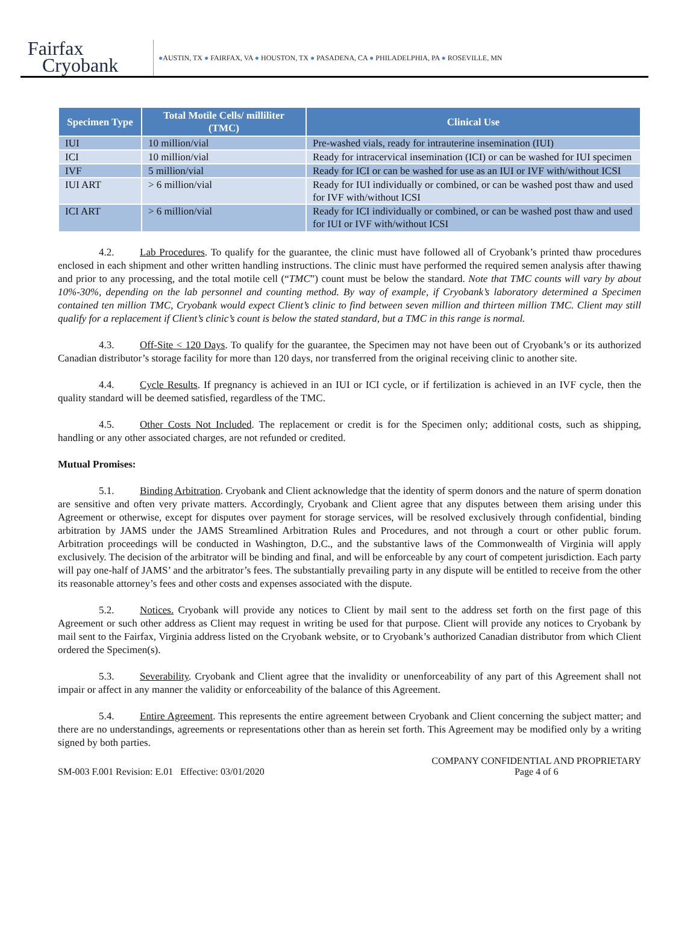Fairfax
Cryobank
●AUSTIN, TX ● FAIRFAX, VA ● HOUSTON, TX ● PASADENA, CA ● PHILADELPHIA, PA ● ROSEVILLE, MN
| Specimen Type | Total Motile Cells/ milliliter (TMC) | Clinical Use |
| --- | --- | --- |
| IUI | 10 million/vial | Pre-washed vials, ready for intrauterine insemination (IUI) |
| ICI | 10 million/vial | Ready for intracervical insemination (ICI) or can be washed for IUI specimen |
| IVF | 5 million/vial | Ready for ICI or can be washed for use as an IUI or IVF with/without ICSI |
| IUI ART | > 6 million/vial | Ready for IUI individually or combined, or can be washed post thaw and used for IVF with/without ICSI |
| ICI ART | > 6 million/vial | Ready for ICI individually or combined, or can be washed post thaw and used for IUI or IVF with/without ICSI |
4.2. Lab Procedures. To qualify for the guarantee, the clinic must have followed all of Cryobank’s printed thaw procedures enclosed in each shipment and other written handling instructions. The clinic must have performed the required semen analysis after thawing and prior to any processing, and the total motile cell (“TMC”) count must be below the standard. Note that TMC counts will vary by about 10%-30%, depending on the lab personnel and counting method. By way of example, if Cryobank’s laboratory determined a Specimen contained ten million TMC, Cryobank would expect Client’s clinic to find between seven million and thirteen million TMC. Client may still qualify for a replacement if Client’s clinic’s count is below the stated standard, but a TMC in this range is normal.
4.3. Off-Site < 120 Days. To qualify for the guarantee, the Specimen may not have been out of Cryobank’s or its authorized Canadian distributor’s storage facility for more than 120 days, nor transferred from the original receiving clinic to another site.
4.4. Cycle Results. If pregnancy is achieved in an IUI or ICI cycle, or if fertilization is achieved in an IVF cycle, then the quality standard will be deemed satisfied, regardless of the TMC.
4.5. Other Costs Not Included. The replacement or credit is for the Specimen only; additional costs, such as shipping, handling or any other associated charges, are not refunded or credited.
Mutual Promises:
5.1. Binding Arbitration. Cryobank and Client acknowledge that the identity of sperm donors and the nature of sperm donation are sensitive and often very private matters. Accordingly, Cryobank and Client agree that any disputes between them arising under this Agreement or otherwise, except for disputes over payment for storage services, will be resolved exclusively through confidential, binding arbitration by JAMS under the JAMS Streamlined Arbitration Rules and Procedures, and not through a court or other public forum. Arbitration proceedings will be conducted in Washington, D.C., and the substantive laws of the Commonwealth of Virginia will apply exclusively. The decision of the arbitrator will be binding and final, and will be enforceable by any court of competent jurisdiction. Each party will pay one-half of JAMS’ and the arbitrator’s fees. The substantially prevailing party in any dispute will be entitled to receive from the other its reasonable attorney’s fees and other costs and expenses associated with the dispute.
5.2. Notices. Cryobank will provide any notices to Client by mail sent to the address set forth on the first page of this Agreement or such other address as Client may request in writing be used for that purpose. Client will provide any notices to Cryobank by mail sent to the Fairfax, Virginia address listed on the Cryobank website, or to Cryobank’s authorized Canadian distributor from which Client ordered the Specimen(s).
5.3. Severability. Cryobank and Client agree that the invalidity or unenforceability of any part of this Agreement shall not impair or affect in any manner the validity or enforceability of the balance of this Agreement.
5.4. Entire Agreement. This represents the entire agreement between Cryobank and Client concerning the subject matter; and there are no understandings, agreements or representations other than as herein set forth. This Agreement may be modified only by a writing signed by both parties.
SM-003 F.001 Revision: E.01 Effective: 03/01/2020
COMPANY CONFIDENTIAL AND PROPRIETARY
Page 4 of 6